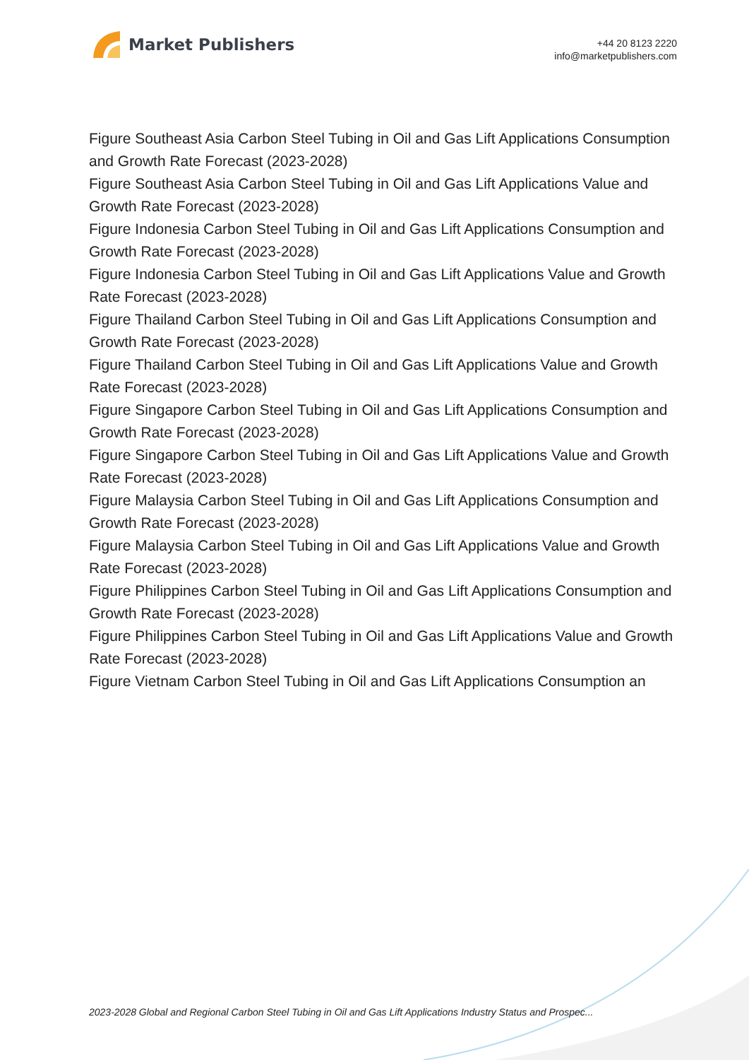Market Publishers
+44 20 8123 2220
info@marketpublishers.com
Figure Southeast Asia Carbon Steel Tubing in Oil and Gas Lift Applications Consumption and Growth Rate Forecast (2023-2028)
Figure Southeast Asia Carbon Steel Tubing in Oil and Gas Lift Applications Value and Growth Rate Forecast (2023-2028)
Figure Indonesia Carbon Steel Tubing in Oil and Gas Lift Applications Consumption and Growth Rate Forecast (2023-2028)
Figure Indonesia Carbon Steel Tubing in Oil and Gas Lift Applications Value and Growth Rate Forecast (2023-2028)
Figure Thailand Carbon Steel Tubing in Oil and Gas Lift Applications Consumption and Growth Rate Forecast (2023-2028)
Figure Thailand Carbon Steel Tubing in Oil and Gas Lift Applications Value and Growth Rate Forecast (2023-2028)
Figure Singapore Carbon Steel Tubing in Oil and Gas Lift Applications Consumption and Growth Rate Forecast (2023-2028)
Figure Singapore Carbon Steel Tubing in Oil and Gas Lift Applications Value and Growth Rate Forecast (2023-2028)
Figure Malaysia Carbon Steel Tubing in Oil and Gas Lift Applications Consumption and Growth Rate Forecast (2023-2028)
Figure Malaysia Carbon Steel Tubing in Oil and Gas Lift Applications Value and Growth Rate Forecast (2023-2028)
Figure Philippines Carbon Steel Tubing in Oil and Gas Lift Applications Consumption and Growth Rate Forecast (2023-2028)
Figure Philippines Carbon Steel Tubing in Oil and Gas Lift Applications Value and Growth Rate Forecast (2023-2028)
Figure Vietnam Carbon Steel Tubing in Oil and Gas Lift Applications Consumption an
2023-2028 Global and Regional Carbon Steel Tubing in Oil and Gas Lift Applications Industry Status and Prospec...